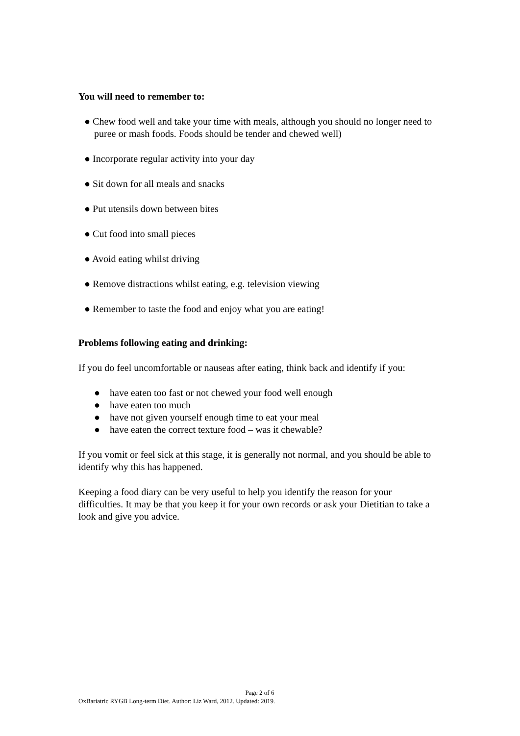You will need to remember to:
● Chew food well and take your time with meals, although you should no longer need to puree or mash foods. Foods should be tender and chewed well)
● Incorporate regular activity into your day
● Sit down for all meals and snacks
● Put utensils down between bites
● Cut food into small pieces
● Avoid eating whilst driving
● Remove distractions whilst eating, e.g. television viewing
● Remember to taste the food and enjoy what you are eating!
Problems following eating and drinking:
If you do feel uncomfortable or nauseas after eating, think back and identify if you:
● have eaten too fast or not chewed your food well enough
● have eaten too much
● have not given yourself enough time to eat your meal
● have eaten the correct texture food – was it chewable?
If you vomit or feel sick at this stage, it is generally not normal, and you should be able to identify why this has happened.
Keeping a food diary can be very useful to help you identify the reason for your difficulties. It may be that you keep it for your own records or ask your Dietitian to take a look and give you advice.
Page 2 of 6
OxBariatric RYGB Long-term Diet. Author: Liz Ward, 2012. Updated: 2019.